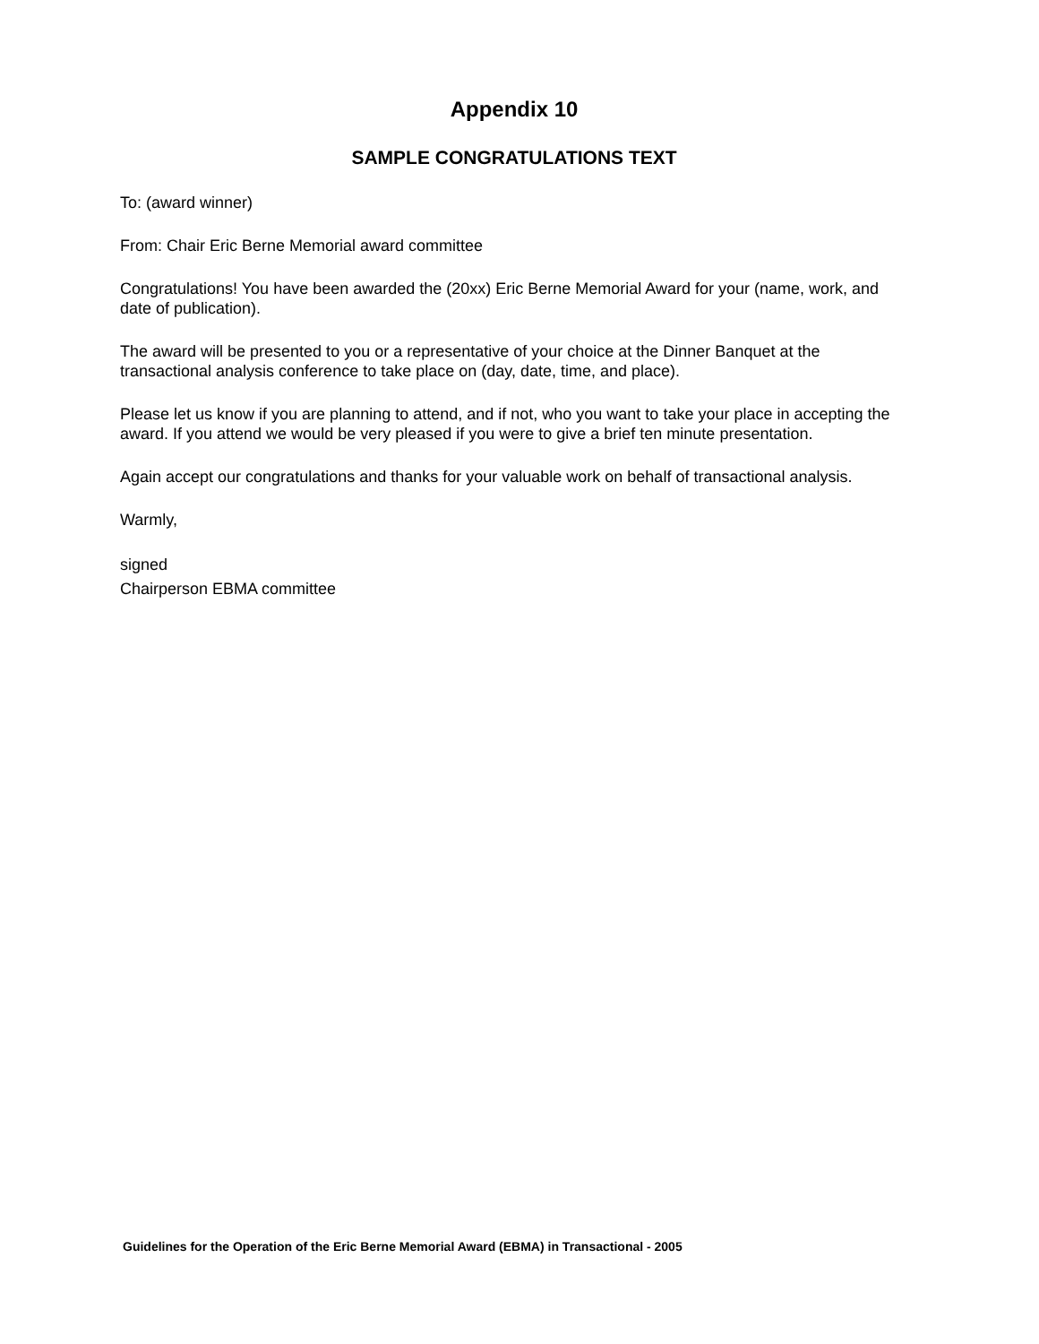Appendix 10
SAMPLE CONGRATULATIONS TEXT
To: (award winner)
From: Chair Eric Berne Memorial award committee
Congratulations! You have been awarded the (20xx) Eric Berne Memorial Award for your (name, work, and date of publication).
The award will be presented to you or a representative of your choice at the Dinner Banquet at the transactional analysis conference to take place on (day, date, time, and place).
Please let us know if you are planning to attend, and if not, who you want to take your place in accepting the award. If you attend we would be very pleased if you were to give a brief ten minute presentation.
Again accept our congratulations and thanks for your valuable work on behalf of transactional analysis.
Warmly,
signed
Chairperson EBMA committee
Guidelines for the Operation of the Eric Berne Memorial Award (EBMA) in Transactional - 2005